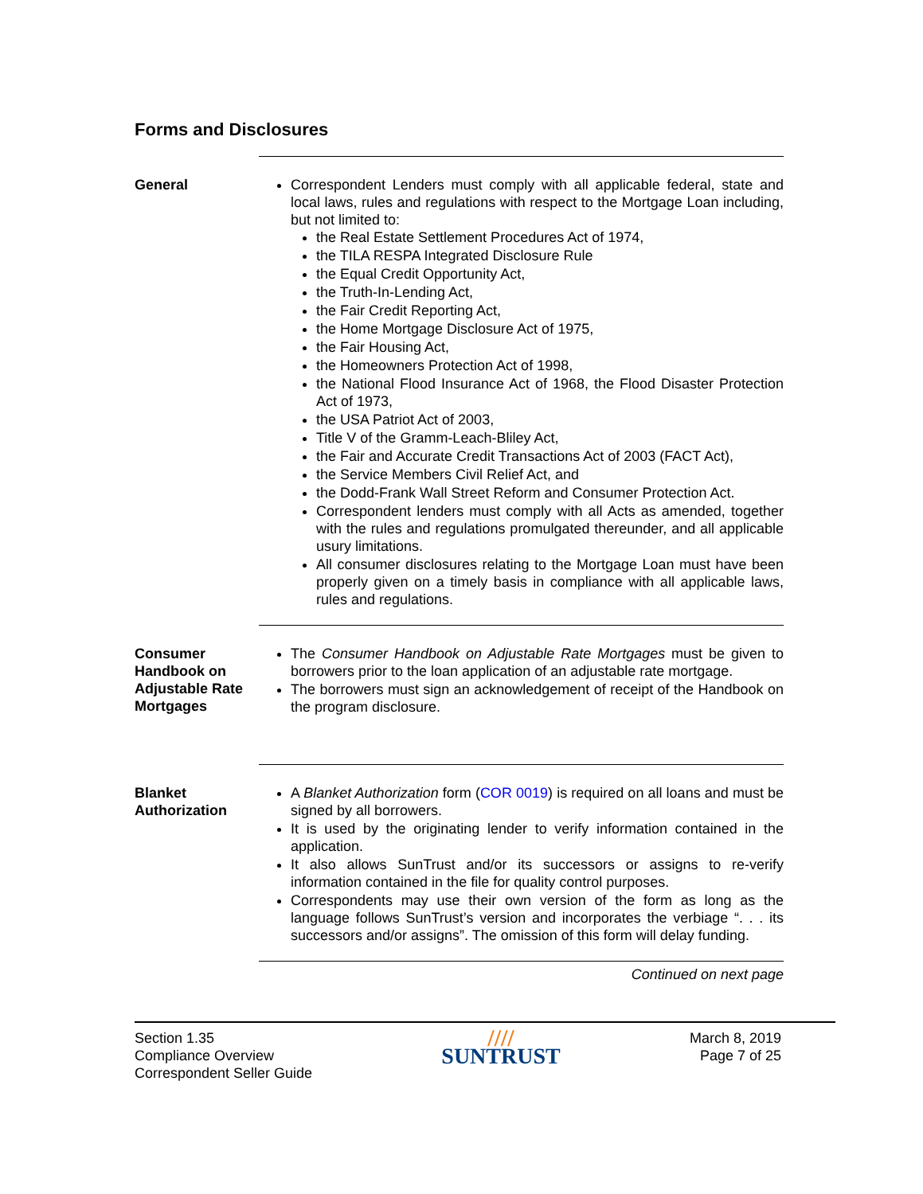Forms and Disclosures
General Correspondent Lenders must comply with all applicable federal, state and local laws, rules and regulations with respect to the Mortgage Loan including, but not limited to:
the Real Estate Settlement Procedures Act of 1974,
the TILA RESPA Integrated Disclosure Rule
the Equal Credit Opportunity Act,
the Truth-In-Lending Act,
the Fair Credit Reporting Act,
the Home Mortgage Disclosure Act of 1975,
the Fair Housing Act,
the Homeowners Protection Act of 1998,
the National Flood Insurance Act of 1968, the Flood Disaster Protection Act of 1973,
the USA Patriot Act of 2003,
Title V of the Gramm-Leach-Bliley Act,
the Fair and Accurate Credit Transactions Act of 2003 (FACT Act),
the Service Members Civil Relief Act, and
the Dodd-Frank Wall Street Reform and Consumer Protection Act.
Correspondent lenders must comply with all Acts as amended, together with the rules and regulations promulgated thereunder, and all applicable usury limitations.
All consumer disclosures relating to the Mortgage Loan must have been properly given on a timely basis in compliance with all applicable laws, rules and regulations.
Consumer Handbook on Adjustable Rate Mortgages
The Consumer Handbook on Adjustable Rate Mortgages must be given to borrowers prior to the loan application of an adjustable rate mortgage.
The borrowers must sign an acknowledgement of receipt of the Handbook on the program disclosure.
Blanket Authorization
A Blanket Authorization form (COR 0019) is required on all loans and must be signed by all borrowers.
It is used by the originating lender to verify information contained in the application.
It also allows SunTrust and/or its successors or assigns to re-verify information contained in the file for quality control purposes.
Correspondents may use their own version of the form as long as the language follows SunTrust’s version and incorporates the verbiage “. . . its successors and/or assigns”. The omission of this form will delay funding.
Continued on next page
Section 1.35
Compliance Overview
Correspondent Seller Guide
////
SUNTRUST
March 8, 2019
Page 7 of 25